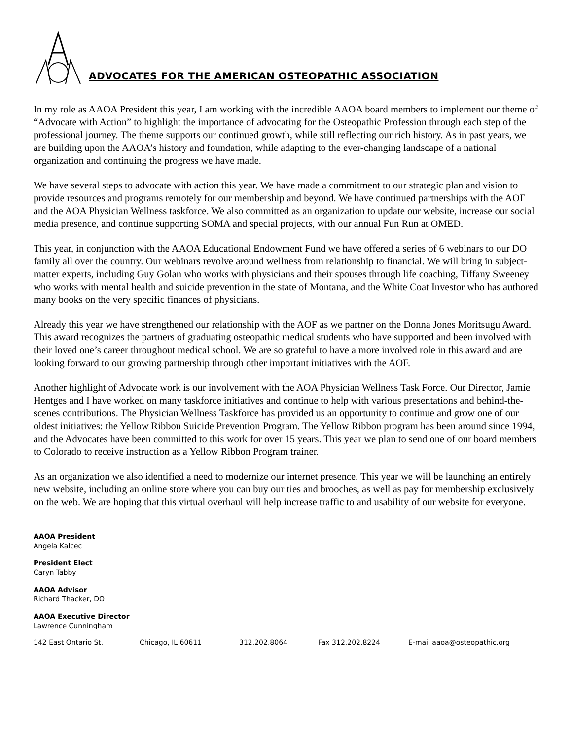ADVOCATES FOR THE AMERICAN OSTEOPATHIC ASSOCIATION
In my role as AAOA President this year, I am working with the incredible AAOA board members to implement our theme of “Advocate with Action” to highlight the importance of advocating for the Osteopathic Profession through each step of the professional journey. The theme supports our continued growth, while still reflecting our rich history. As in past years, we are building upon the AAOA’s history and foundation, while adapting to the ever-changing landscape of a national organization and continuing the progress we have made.
We have several steps to advocate with action this year. We have made a commitment to our strategic plan and vision to provide resources and programs remotely for our membership and beyond. We have continued partnerships with the AOF and the AOA Physician Wellness taskforce. We also committed as an organization to update our website, increase our social media presence, and continue supporting SOMA and special projects, with our annual Fun Run at OMED.
This year, in conjunction with the AAOA Educational Endowment Fund we have offered a series of 6 webinars to our DO family all over the country. Our webinars revolve around wellness from relationship to financial. We will bring in subject-matter experts, including Guy Golan who works with physicians and their spouses through life coaching, Tiffany Sweeney who works with mental health and suicide prevention in the state of Montana, and the White Coat Investor who has authored many books on the very specific finances of physicians.
Already this year we have strengthened our relationship with the AOF as we partner on the Donna Jones Moritsugu Award. This award recognizes the partners of graduating osteopathic medical students who have supported and been involved with their loved one’s career throughout medical school. We are so grateful to have a more involved role in this award and are looking forward to our growing partnership through other important initiatives with the AOF.
Another highlight of Advocate work is our involvement with the AOA Physician Wellness Task Force. Our Director, Jamie Hentges and I have worked on many taskforce initiatives and continue to help with various presentations and behind-the-scenes contributions. The Physician Wellness Taskforce has provided us an opportunity to continue and grow one of our oldest initiatives: the Yellow Ribbon Suicide Prevention Program. The Yellow Ribbon program has been around since 1994, and the Advocates have been committed to this work for over 15 years. This year we plan to send one of our board members to Colorado to receive instruction as a Yellow Ribbon Program trainer.
As an organization we also identified a need to modernize our internet presence. This year we will be launching an entirely new website, including an online store where you can buy our ties and brooches, as well as pay for membership exclusively on the web. We are hoping that this virtual overhaul will help increase traffic to and usability of our website for everyone.
AAOA President
Angela Kalcec
President Elect
Caryn Tabby
AAOA Advisor
Richard Thacker, DO
AAOA Executive Director
Lawrence Cunningham
142 East Ontario St. Chicago, IL 60611 312.202.8064 Fax 312.202.8224 E-mail aaoa@osteopathic.org